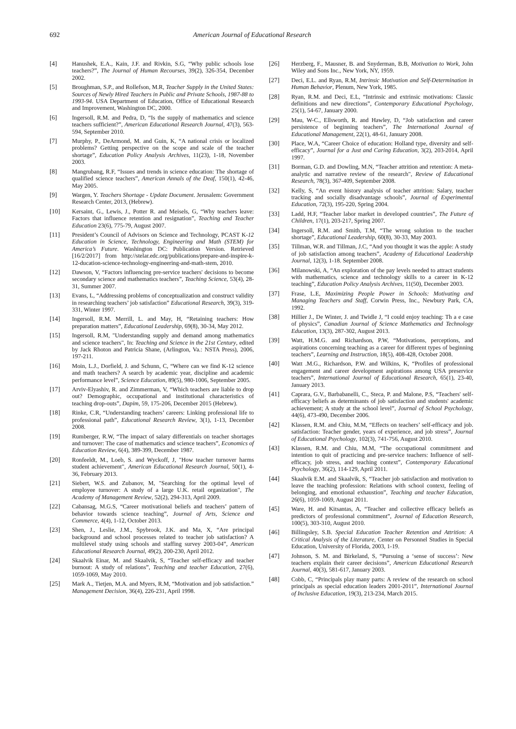692 American Journal of Educational Research
[4] Hanushek, E.A., Kain, J.F. and Rivkin, S.G, “Why public schools lose teachers?”, The Journal of Human Recourses, 39(2), 326-354, December 2002.
[5] Broughman, S.P., and Rollefson, M.R, Teacher Supply in the United States: Sources of Newly Hired Teachers in Public and Private Schools, 1987-88 to 1993-94. USA Department of Education, Office of Educational Research and Improvement, Washington DC, 2000.
[6] Ingersoll, R.M. and Pedra, D, “Is the supply of mathematics and science teachers sufficient?”, American Educational Research Journal, 47(3), 563-594, September 2010.
[7] Murphy, P., DeArmond, M. and Guin, K, “A national crisis or localized problems? Getting perspective on the scope and scale of the teacher shortage”, Education Policy Analysis Archives, 11(23), 1-18, November 2003.
[8] Mangrubang, R.F, “Issues and trends in science education: The shortage of qualified science teachers”, American Annals of the Deaf, 150(1), 42-46, May 2005.
[9] Wargen, Y. Teachers Shortage - Update Document. Jerusalem: Government Research Center, 2013, (Hebrew).
[10] Kersaint, G., Lewis, J., Potter R. and Meisels, G, “Why teachers leave: Factors that influence retention and resignation”, Teaching and Teacher Education 23(6), 775-79, August 2007.
[11] President’s Council of Advisors on Science and Technology, PCAST K-12 Education in Science, Technology, Engineering and Math (STEM) for America’s Future. Washington DC: Publication Version. Retrieved [16/2/2017] from http://stelar.edc.org/publications/prepare-and-inspire-k-12-ducation-science-technology-engineering-and-math-stem, 2010.
[12] Dawson, V, “Factors influencing pre-service teachers' decisions to become secondary science and mathematics teachers”, Teaching Science, 53(4), 28-31, Summer 2007.
[13] Evans, L, “Addressing problems of conceptualization and construct validity in researching teachers’ job satisfaction” Educational Research, 39(3), 319-331, Winter 1997.
[14] Ingersoll, R.M. Merrill, L. and May, H, “Retaining teachers: How preparation matters”, Educational Leadership, 69(8), 30-34, May 2012.
[15] Ingersoll, R.M, "Understanding supply and demand among mathematics and science teachers", In: Teaching and Science in the 21st Century, edited by Jack Rhoton and Patricia Shane, (Arlington, Va.: NSTA Press), 2006, 197-211.
[16] Moin, L.J., Dorfield, J. and Schunn, C, “Where can we find K-12 science and math teachers? A search by academic year, discipline and academic performance level”, Science Education, 89(5), 980-1006, September 2005.
[17] Arviv-Elyashiv, R. and Zimmerman, V, “Which teachers are liable to drop out? Demographic, occupational and institutional characteristics of teaching drop-outs”, Dapim, 59, 175-206, December 2015 (Hebrew).
[18] Rinke, C.R, “Understanding teachers’ careers: Linking professional life to professional path”, Educational Research Review, 3(1), 1-13, December 2008.
[19] Rumberger, R.W, “The impact of salary differentials on teacher shortages and turnover: The case of mathematics and science teachers”, Economics of Education Review, 6(4), 389-399, December 1987.
[20] Ronfeeldt, M., Loeb, S. and Wyckoff, J, "How teacher turnover harms student achievement", American Educational Research Journal, 50(1), 4-36, February 2013.
[21] Siebert, W.S. and Zubanov, M, "Searching for the optimal level of employee turnover: A study of a large U.K. retail organization", The Academy of Management Review, 52(2), 294-313, April 2009.
[22] Cabansag, M.G.S, “Career motivational beliefs and teachers’ pattern of behavior towards science teaching”, Journal of Arts, Science and Commerce, 4(4), 1-12, October 2013.
[23] Shen, J., Leslie, J.M., Spybrook, J.K. and Ma, X, “Are principal background and school processes related to teacher job satisfaction? A multilevel study using schools and staffing survey 2003-04”, American Educational Research Journal, 49(2), 200-230, April 2012.
[24] Skaalvik Einar, M. and Skaalvik, S, “Teacher self-efficacy and teacher burnout: A study of relations”, Teaching and teacher Education, 27(6), 1059-1069, May 2010.
[25] Mark A., Tietjen, M.A. and Myers, R.M, “Motivation and job satisfaction.” Management Decision, 36(4), 226-231, April 1998.
[26] Herzberg, F., Mausner, B. and Snyderman, B.B, Motivation to Work, John Wiley and Sons Inc., New York, NY, 1959.
[27] Deci, E.L. and Ryan, R.M, Intrinsic Motivation and Self-Determination in Human Behavior, Plenum, New York, 1985.
[28] Ryan, R.M. and Deci, E.L, “Intrinsic and extrinsic motivations: Classic definitions and new directions”, Contemporary Educational Psychology, 25(1), 54-67, January 2000.
[29] Mau, W-C., Ellsworth, R. and Hawley, D, “Job satisfaction and career persistence of beginning teachers”, The International Journal of Educational Management, 22(1), 48-61, January 2008.
[30] Place, W.A, “Career Choice of education: Holland type, diversity and self-efficacy”, Journal for a Just and Caring Education, 3(2), 203-2014, April 1997.
[31] Borman, G.D. and Dowling, M.N, “Teacher attrition and retention: A meta-analytic and narrative review of the research", Review of Educational Research, 78(3), 367-409, September 2008.
[32] Kelly, S, “An event history analysis of teacher attrition: Salary, teacher tracking and socially disadvantage schools”, Journal of Experimental Education, 72(3), 195-220, Spring 2004.
[33] Ladd, H.F, “Teacher labor market in developed countries”, The Future of Children, 17(1), 203-217, Spring 2007.
[34] Ingersoll, R.M. and Smith, T.M, “The wrong solution to the teacher shortage”, Educational Leadership, 60(8), 30-33, May 2003.
[35] Tillman, W.R. and Tillman, J.C, “And you thought it was the apple: A study of job satisfaction among teachers”, Academy of Educational Leadership Journal, 12(3), 1-18. September 2008.
[36] Milanowski, A, “An exploration of the pay levels needed to attract students with mathematics, science and technology skills to a career in K-12 teaching”, Education Policy Analysis Archives, 11(50), December 2003.
[37] Frase, L.E, Maximizing People Power in Schools: Motivating and Managing Teachers and Staff, Corwin Press, Inc., Newbury Park, CA, 1992.
[38] Hillier J., De Winter, J. and Twidle J, “I could enjoy teaching: Th a e case of physics”, Canadian Journal of Science Mathematics and Technology Education, 13(3), 287-302, August 2013.
[39] Watt, H.M.G. and Richardson, P.W, “Motivations, perceptions, and aspirations concerning teaching as a career for different types of beginning teachers”, Learning and Instruction, 18(5), 408-428, October 2008.
[40] Watt .M.G., Richardson, P.W. and Wilkins, K, “Profiles of professional engagement and career development aspirations among USA preservice teachers”, International Journal of Educational Research, 65(1), 23-40, January 2013.
[41] Caprara, G.V., Barbabanelli, C., Steca, P. and Malone, P.S, “Teachers' self-efficacy beliefs as determinants of job satisfaction and students' academic achievement; A study at the school level”, Journal of School Psychology, 44(6), 473-490, December 2006.
[42] Klassen, R.M. and Chiu, M.M, “Effects on teachers’ self-efficacy and job. satisfaction: Teacher gender, years of experience, and job stress”, Journal of Educational Psychology, 102(3), 741-756, August 2010.
[43] Klassen, R.M. and Chiu, M.M, “The occupational commitment and intention to quit of practicing and pre-service teachers: Influence of self-efficacy, job stress, and teaching context”, Contemporary Educational Psychology, 36(2), 114-129, April 2011.
[44] Skaalvik E.M. and Skaalvik, S, “Teacher job satisfaction and motivation to leave the teaching profession: Relations with school context, feeling of belonging, and emotional exhaustion”, Teaching and teacher Education, 26(6), 1059-1069, August 2011.
[45] Ware, H. and Kitsantas, A, “Teacher and collective efficacy beliefs as predictors of professional commitment”, Journal of Education Research, 100(5), 303-310, August 2010.
[46] Billingsley, S.B. Special Education Teacher Retention and Attrition: A Critical Analysis of the Literature, Center on Personnel Studies in Special Education, University of Florida, 2003, 1-19.
[47] Johnson, S. M. and Birkeland, S, “Pursuing a ‘sense of success’: New teachers explain their career decisions”, American Educational Research Journal, 40(3), 581-617, January 2003.
[48] Cobb, C, “Principals play many parts: A review of the research on school principals as special education leaders 2001-2011”, International Journal of Inclusive Education, 19(3), 213-234, March 2015.